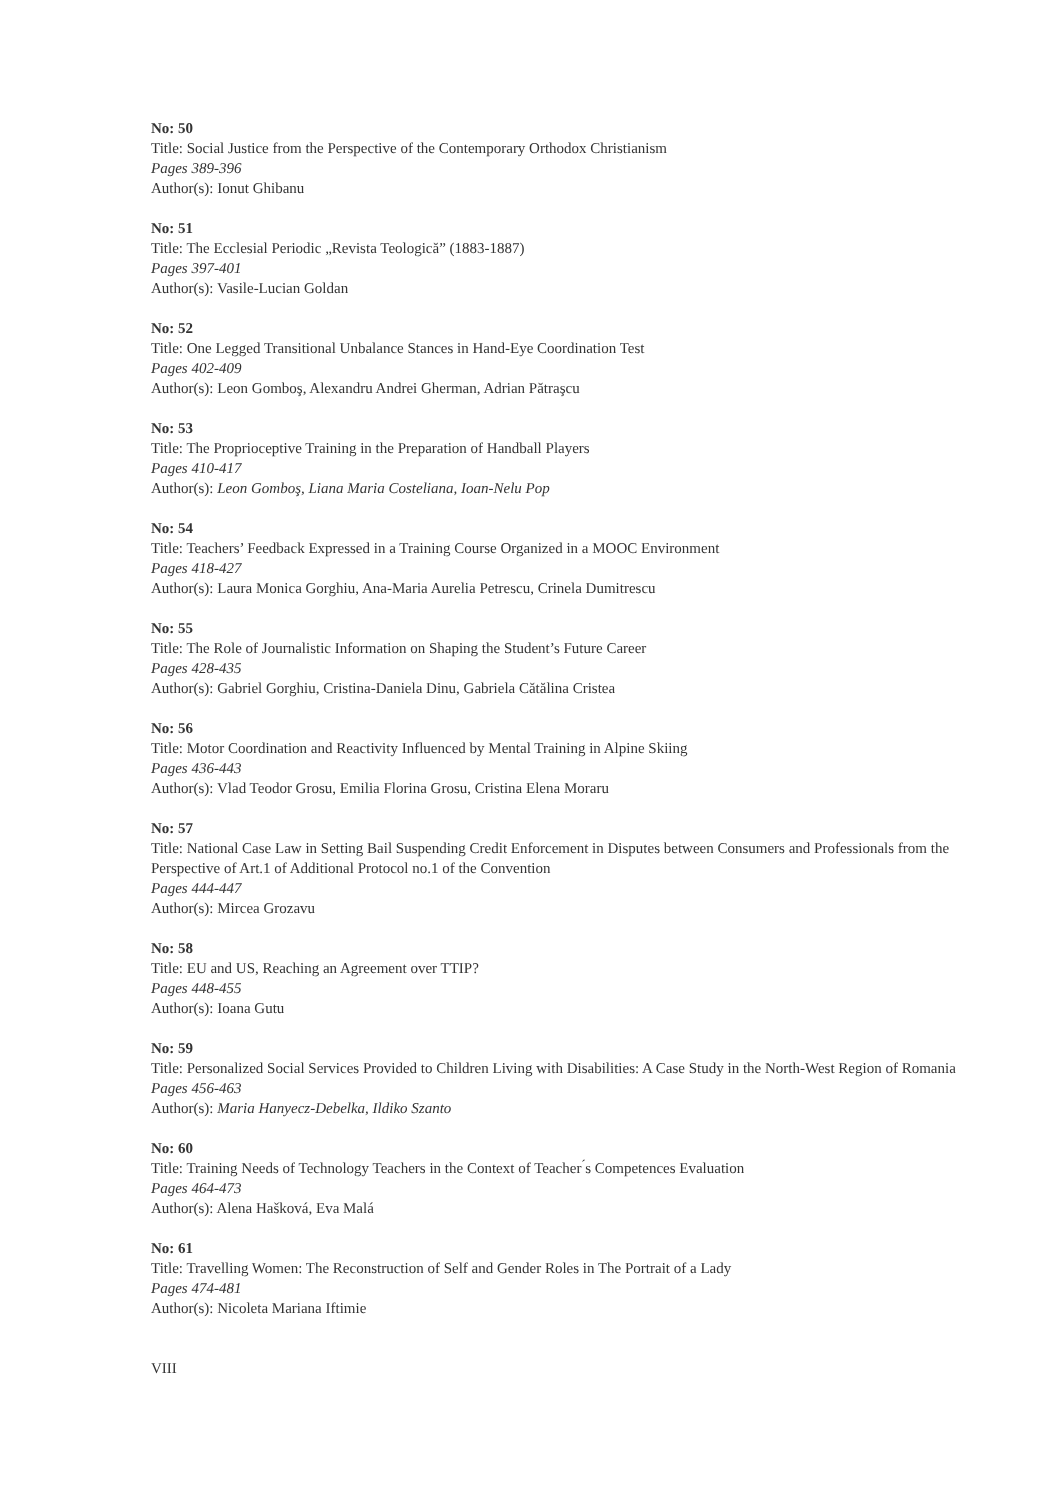No: 50
Title: Social Justice from the Perspective of the Contemporary Orthodox Christianism
Pages 389-396
Author(s): Ionut Ghibanu
No: 51
Title: The Ecclesial Periodic „Revista Teologică” (1883-1887)
Pages 397-401
Author(s): Vasile-Lucian Goldan
No: 52
Title: One Legged Transitional Unbalance Stances in Hand-Eye Coordination Test
Pages 402-409
Author(s): Leon Gomboş, Alexandru Andrei Gherman, Adrian Pătraşcu
No: 53
Title: The Proprioceptive Training in the Preparation of Handball Players
Pages 410-417
Author(s): Leon Gomboş, Liana Maria Costeliana, Ioan-Nelu Pop
No: 54
Title: Teachers’ Feedback Expressed in a Training Course Organized in a MOOC Environment
Pages 418-427
Author(s): Laura Monica Gorghiu, Ana-Maria Aurelia Petrescu, Crinela Dumitrescu
No: 55
Title: The Role of Journalistic Information on Shaping the Student’s Future Career
Pages 428-435
Author(s): Gabriel Gorghiu, Cristina-Daniela Dinu, Gabriela Cătălina Cristea
No: 56
Title: Motor Coordination and Reactivity Influenced by Mental Training in Alpine Skiing
Pages 436-443
Author(s): Vlad Teodor Grosu, Emilia Florina Grosu, Cristina Elena Moraru
No: 57
Title: National Case Law in Setting Bail Suspending Credit Enforcement in Disputes between Consumers and Professionals from the Perspective of Art.1 of Additional Protocol no.1 of the Convention
Pages 444-447
Author(s): Mircea Grozavu
No: 58
Title: EU and US, Reaching an Agreement over TTIP?
Pages 448-455
Author(s): Ioana Gutu
No: 59
Title: Personalized Social Services Provided to Children Living with Disabilities: A Case Study in the North-West Region of Romania
Pages 456-463
Author(s): Maria Hanyecz-Debelka, Ildiko Szanto
No: 60
Title: Training Needs of Technology Teachers in the Context of Teacher ́s Competences Evaluation
Pages 464-473
Author(s): Alena Hašková, Eva Malá
No: 61
Title: Travelling Women: The Reconstruction of Self and Gender Roles in The Portrait of a Lady
Pages 474-481
Author(s): Nicoleta Mariana Iftimie
VIII